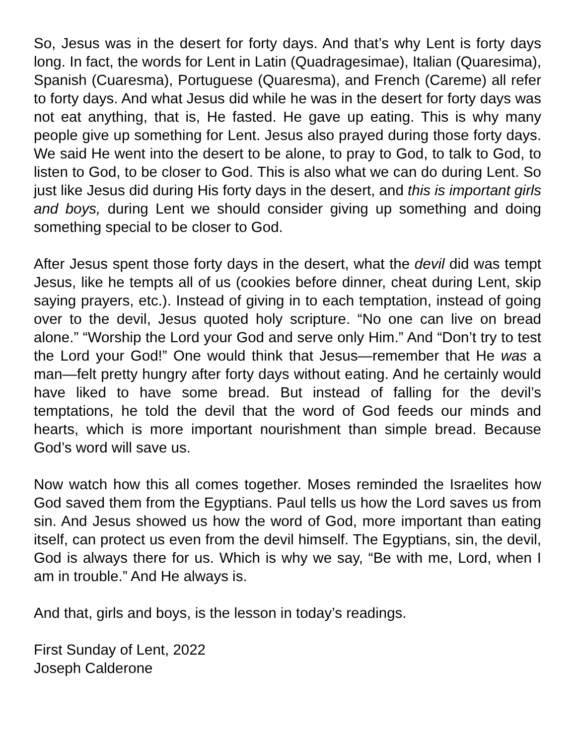So, Jesus was in the desert for forty days. And that’s why Lent is forty days long. In fact, the words for Lent in Latin (Quadragesimae), Italian (Quaresima), Spanish (Cuaresma), Portuguese (Quaresma), and French (Careme) all refer to forty days. And what Jesus did while he was in the desert for forty days was not eat anything, that is, He fasted. He gave up eating. This is why many people give up something for Lent. Jesus also prayed during those forty days. We said He went into the desert to be alone, to pray to God, to talk to God, to listen to God, to be closer to God. This is also what we can do during Lent. So just like Jesus did during His forty days in the desert, and this is important girls and boys, during Lent we should consider giving up something and doing something special to be closer to God.
After Jesus spent those forty days in the desert, what the devil did was tempt Jesus, like he tempts all of us (cookies before dinner, cheat during Lent, skip saying prayers, etc.). Instead of giving in to each temptation, instead of going over to the devil, Jesus quoted holy scripture. “No one can live on bread alone.” “Worship the Lord your God and serve only Him.” And “Don’t try to test the Lord your God!” One would think that Jesus—remember that He was a man—felt pretty hungry after forty days without eating. And he certainly would have liked to have some bread. But instead of falling for the devil’s temptations, he told the devil that the word of God feeds our minds and hearts, which is more important nourishment than simple bread. Because God’s word will save us.
Now watch how this all comes together. Moses reminded the Israelites how God saved them from the Egyptians. Paul tells us how the Lord saves us from sin. And Jesus showed us how the word of God, more important than eating itself, can protect us even from the devil himself. The Egyptians, sin, the devil, God is always there for us. Which is why we say, “Be with me, Lord, when I am in trouble.” And He always is.
And that, girls and boys, is the lesson in today’s readings.
First Sunday of Lent, 2022
Joseph Calderone